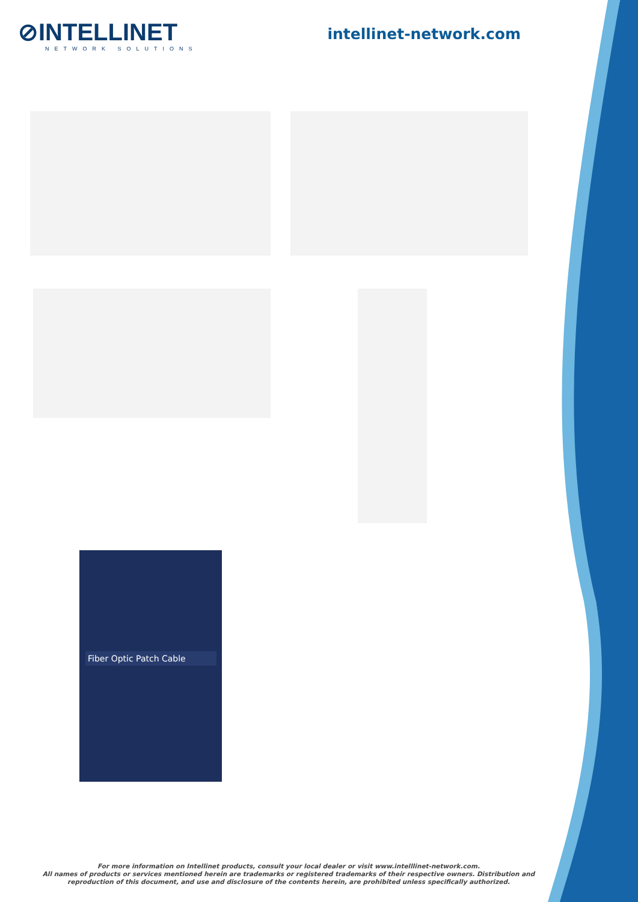⊘INTELLINET
NETWORK SOLUTIONS
intellinet-network.com
Fiber Optic Patch Cable
For more information on Intellinet products, consult your local dealer or visit www.intelllinet-network.com.
All names of products or services mentioned herein are trademarks or registered trademarks of their respective owners. Distribution and reproduction of this document, and use and disclosure of the contents herein, are prohibited unless specifically authorized.